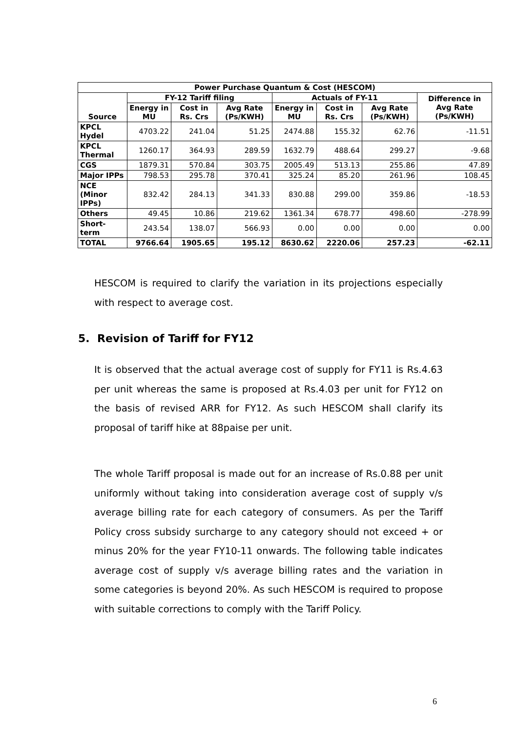| Power Purchase Quantum & Cost (HESCOM) | | | | | | | |
| --- | --- | --- | --- | --- | --- | --- | --- |
| Source | FY-12 Tariff filing | | | Actuals of FY-11 | | | Difference in Avg Rate (Ps/KWH) |
| | Energy in MU | Cost in Rs. Crs | Avg Rate (Ps/KWH) | Energy in MU | Cost in Rs. Crs | Avg Rate (Ps/KWH) | |
| KPCL Hydel | 4703.22 | 241.04 | 51.25 | 2474.88 | 155.32 | 62.76 | -11.51 |
| KPCL Thermal | 1260.17 | 364.93 | 289.59 | 1632.79 | 488.64 | 299.27 | -9.68 |
| CGS | 1879.31 | 570.84 | 303.75 | 2005.49 | 513.13 | 255.86 | 47.89 |
| Major IPPs | 798.53 | 295.78 | 370.41 | 325.24 | 85.20 | 261.96 | 108.45 |
| NCE (Minor IPPs) | 832.42 | 284.13 | 341.33 | 830.88 | 299.00 | 359.86 | -18.53 |
| Others | 49.45 | 10.86 | 219.62 | 1361.34 | 678.77 | 498.60 | -278.99 |
| Short-term | 243.54 | 138.07 | 566.93 | 0.00 | 0.00 | 0.00 | 0.00 |
| TOTAL | 9766.64 | 1905.65 | 195.12 | 8630.62 | 2220.06 | 257.23 | -62.11 |
HESCOM is required to clarify the variation in its projections especially with respect to average cost.
5. Revision of Tariff for FY12
It is observed that the actual average cost of supply for FY11 is Rs.4.63 per unit whereas the same is proposed at Rs.4.03 per unit for FY12 on the basis of revised ARR for FY12. As such HESCOM shall clarify its proposal of tariff hike at 88paise per unit.
The whole Tariff proposal is made out for an increase of Rs.0.88 per unit uniformly without taking into consideration average cost of supply v/s average billing rate for each category of consumers. As per the Tariff Policy cross subsidy surcharge to any category should not exceed + or minus 20% for the year FY10-11 onwards. The following table indicates average cost of supply v/s average billing rates and the variation in some categories is beyond 20%. As such HESCOM is required to propose with suitable corrections to comply with the Tariff Policy.
6